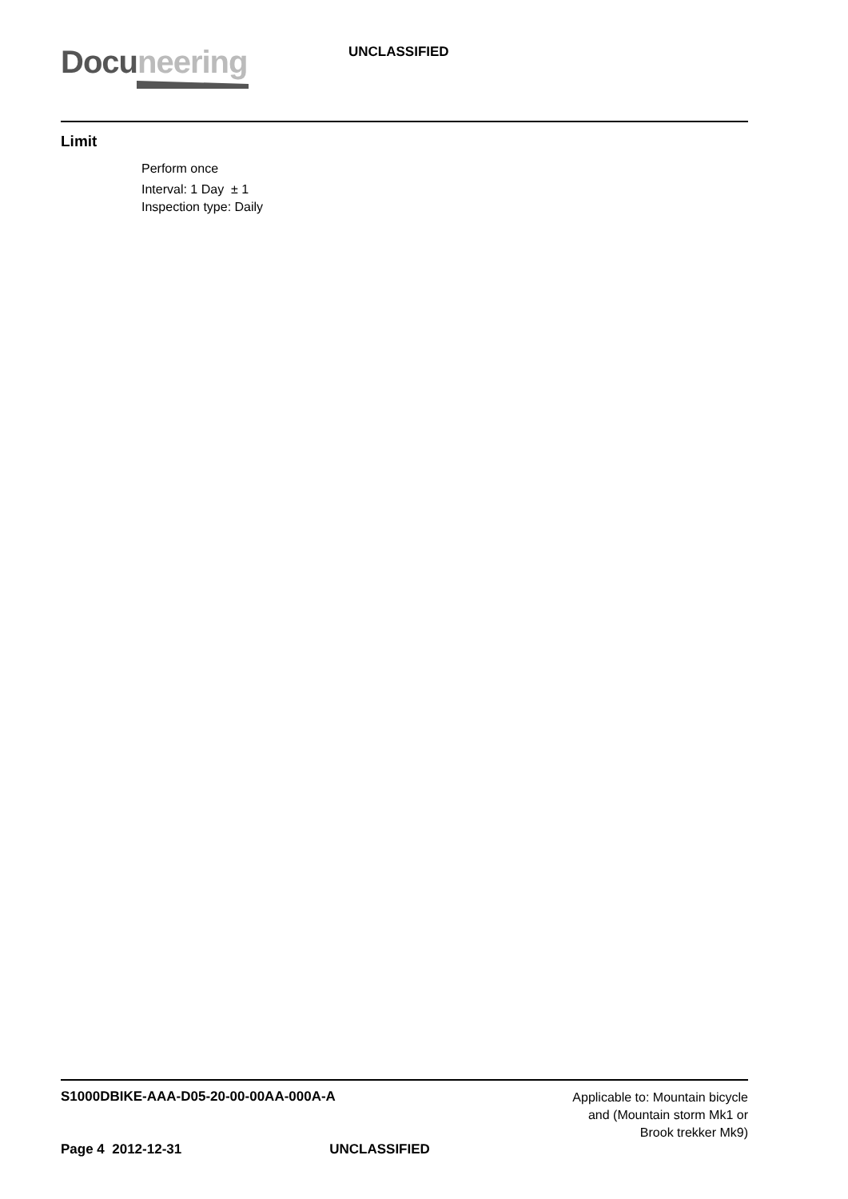Docuneering
UNCLASSIFIED
Limit
Perform once
Interval: 1 Day ± 1
Inspection type: Daily
S1000DBIKE-AAA-D05-20-00-00AA-000A-A
Applicable to: Mountain bicycle
and (Mountain storm Mk1 or
Brook trekker Mk9)
Page 4 2012-12-31 UNCLASSIFIED